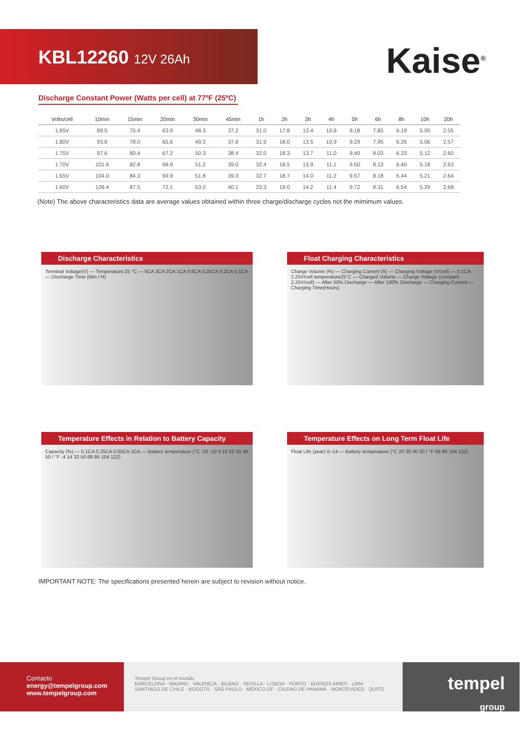KBL12260 12V 26Ah
Kaise<sup>®</sup>
Discharge Constant Power (Watts per cell) at 77ºF (25ºC)
| Volts/cell | 10min | 15min | 20min | 30min | 45min | 1h | 2h | 3h | 4h | 5h | 6h | 8h | 10h | 20h |
| --- | --- | --- | --- | --- | --- | --- | --- | --- | --- | --- | --- | --- | --- | --- |
| 1.85V | 89.5 | 75.4 | 63.9 | 48.3 | 37.2 | 31.0 | 17.8 | 13.4 | 10.8 | 9.18 | 7.85 | 6.19 | 5.00 | 2.55 |
| 1.80V | 93.6 | 78.0 | 65.6 | 49.3 | 37.8 | 31.5 | 18.0 | 13.5 | 10.9 | 9.29 | 7.95 | 6.26 | 5.06 | 2.57 |
| 1.75V | 97.6 | 80.4 | 67.2 | 50.3 | 38.4 | 32.0 | 18.3 | 13.7 | 11.0 | 9.40 | 8.03 | 6.33 | 5.12 | 2.60 |
| 1.70V | 101.6 | 82.8 | 68.9 | 51.2 | 39.0 | 32.4 | 18.5 | 13.9 | 11.1 | 9.50 | 8.13 | 6.40 | 5.18 | 2.63 |
| 1.65V | 104.0 | 84.3 | 69.9 | 51.8 | 39.3 | 32.7 | 18.7 | 14.0 | 11.2 | 9.57 | 8.18 | 6.44 | 5.21 | 2.64 |
| 1.60V | 109.4 | 87.5 | 72.1 | 53.0 | 40.1 | 33.3 | 19.0 | 14.2 | 11.4 | 9.72 | 8.31 | 6.54 | 5.29 | 2.68 |
(Note) The above characteristics data are average values obtained within three charge/discharge cycles not the mimimum values.
Discharge Characteristics
Terminal Voltage(V) — Temperature:25 °C — 6CA 3CA 2CA 1CA 0.6CA 0.25CA 0.2CA 0.1CA — Discharge Time (Min / H)
Float Charging Characteristics
Charge Volume (%) — Charging Current (A) — Charging Voltage (V/cell) — 0.1CA-2.25V/cell temperature25°C — Charged Volume — Charge Voltage (constant 2.25V/cell) — After 50% Discharge — After 100% Discharge — Charging Current — Charging Time(Hours)
Temperature Effects in Relation to Battery Capacity
Capacity (%) — 0.1CA 0.25CA 0.65CA 1CA — Battery temperature (°C -20 -10 0 10 20 30 40 50 / °F -4 14 32 50 68 86 104 122)
Temperature Effects on Long Term Float Life
Float Life (year) 0–14 — Battery temperature (°C 20 30 40 50 / °F 68 86 104 122)
IMPORTANT NOTE: The specifications presented herein are subject to revision without notice.
Contacto
energy@tempelgroup.com
www.tempelgroup.com
Tempel Group en el mundo
BARCELONA · MADRID · VALENCIA · BILBAO · SEVILLA · LISBOA · PORTO · BUENOS AIRES · LIMA
SANTIAGO DE CHILE · BOGOTÁ · SÃO PAULO · MÉXICO DF · CIUDAD DE PANAMÁ · MONTEVIDEO · QUITO
tempel
group